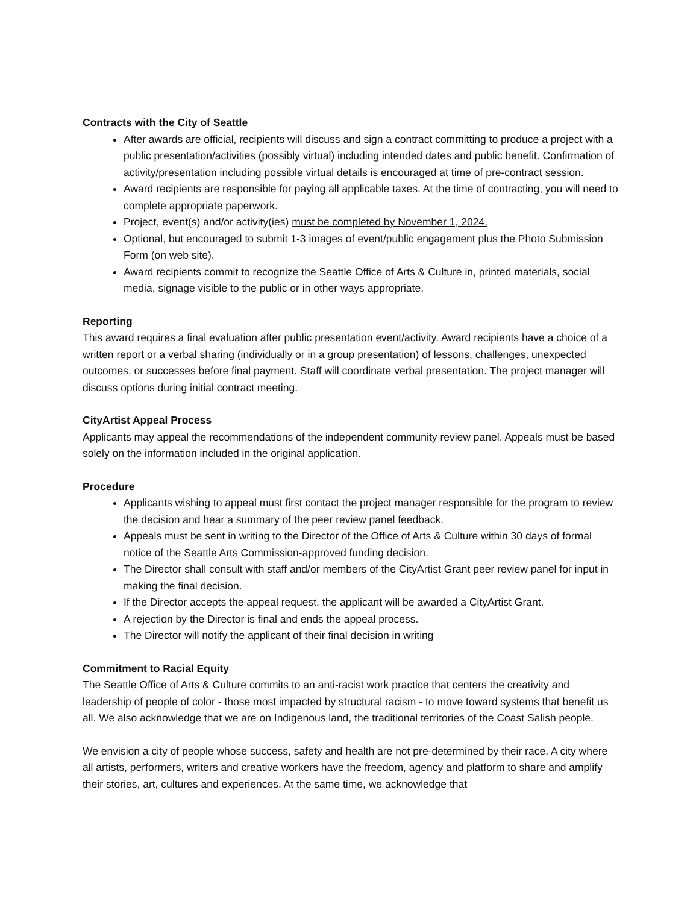Contracts with the City of Seattle
After awards are official, recipients will discuss and sign a contract committing to produce a project with a public presentation/activities (possibly virtual) including intended dates and public benefit. Confirmation of activity/presentation including possible virtual details is encouraged at time of pre-contract session.
Award recipients are responsible for paying all applicable taxes. At the time of contracting, you will need to complete appropriate paperwork.
Project, event(s) and/or activity(ies) must be completed by November 1, 2024.
Optional, but encouraged to submit 1-3 images of event/public engagement plus the Photo Submission Form (on web site).
Award recipients commit to recognize the Seattle Office of Arts & Culture in, printed materials, social media, signage visible to the public or in other ways appropriate.
Reporting
This award requires a final evaluation after public presentation event/activity. Award recipients have a choice of a written report or a verbal sharing (individually or in a group presentation) of lessons, challenges, unexpected outcomes, or successes before final payment. Staff will coordinate verbal presentation. The project manager will discuss options during initial contract meeting.
CityArtist Appeal Process
Applicants may appeal the recommendations of the independent community review panel. Appeals must be based solely on the information included in the original application.
Procedure
Applicants wishing to appeal must first contact the project manager responsible for the program to review the decision and hear a summary of the peer review panel feedback.
Appeals must be sent in writing to the Director of the Office of Arts & Culture within 30 days of formal notice of the Seattle Arts Commission-approved funding decision.
The Director shall consult with staff and/or members of the CityArtist Grant peer review panel for input in making the final decision.
If the Director accepts the appeal request, the applicant will be awarded a CityArtist Grant.
A rejection by the Director is final and ends the appeal process.
The Director will notify the applicant of their final decision in writing
Commitment to Racial Equity
The Seattle Office of Arts & Culture commits to an anti-racist work practice that centers the creativity and leadership of people of color - those most impacted by structural racism - to move toward systems that benefit us all. We also acknowledge that we are on Indigenous land, the traditional territories of the Coast Salish people.
We envision a city of people whose success, safety and health are not pre-determined by their race. A city where all artists, performers, writers and creative workers have the freedom, agency and platform to share and amplify their stories, art, cultures and experiences. At the same time, we acknowledge that